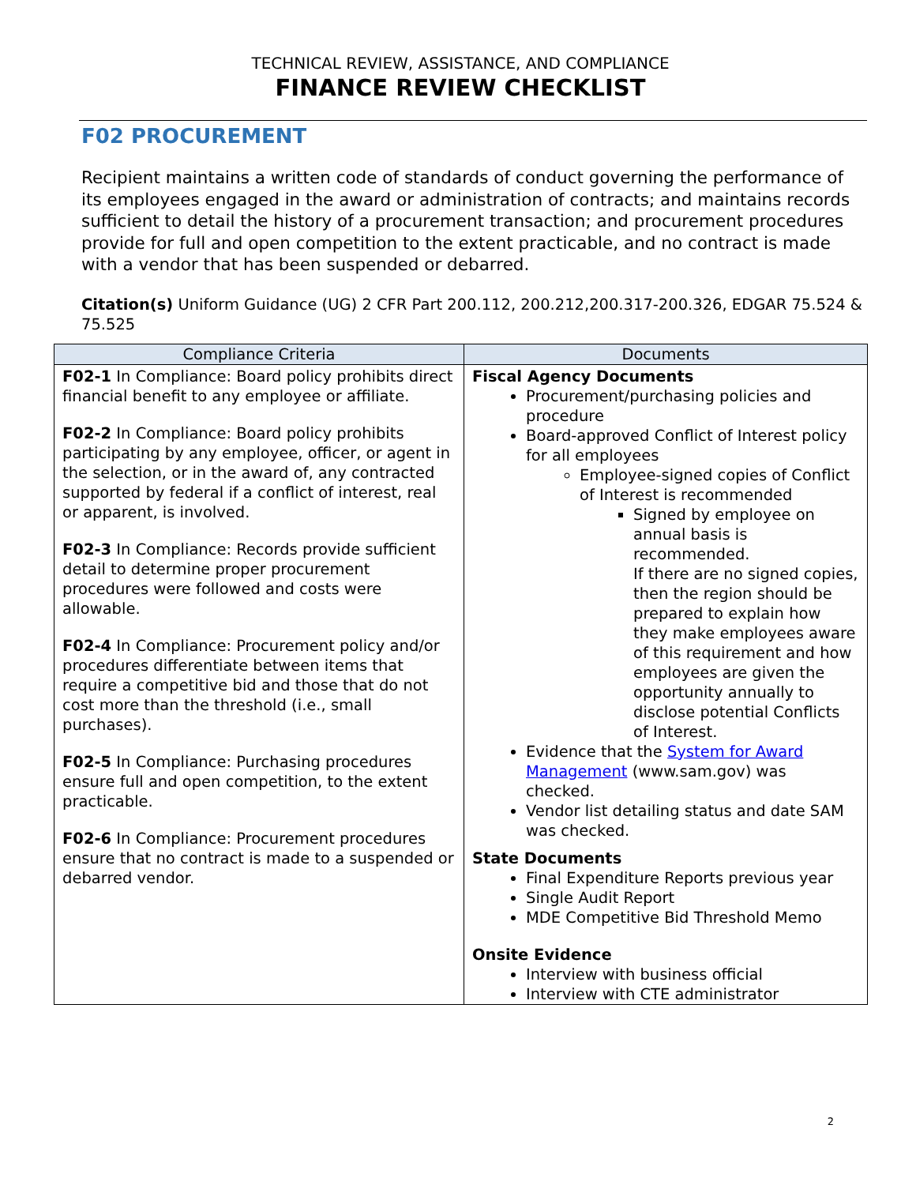TECHNICAL REVIEW, ASSISTANCE, AND COMPLIANCE
FINANCE REVIEW CHECKLIST
F02 PROCUREMENT
Recipient maintains a written code of standards of conduct governing the performance of its employees engaged in the award or administration of contracts; and maintains records sufficient to detail the history of a procurement transaction; and procurement procedures provide for full and open competition to the extent practicable, and no contract is made with a vendor that has been suspended or debarred.
Citation(s) Uniform Guidance (UG) 2 CFR Part 200.112, 200.212,200.317-200.326, EDGAR 75.524 & 75.525
| Compliance Criteria | Documents |
| --- | --- |
| F02-1 In Compliance: Board policy prohibits direct financial benefit to any employee or affiliate. F02-2 In Compliance: Board policy prohibits participating by any employee, officer, or agent in the selection, or in the award of, any contracted supported by federal if a conflict of interest, real or apparent, is involved. F02-3 In Compliance: Records provide sufficient detail to determine proper procurement procedures were followed and costs were allowable. F02-4 In Compliance: Procurement policy and/or procedures differentiate between items that require a competitive bid and those that do not cost more than the threshold (i.e., small purchases). F02-5 In Compliance: Purchasing procedures ensure full and open competition, to the extent practicable. F02-6 In Compliance: Procurement procedures ensure that no contract is made to a suspended or debarred vendor. | Fiscal Agency Documents Procurement/purchasing policies and procedure Board-approved Conflict of Interest policy for all employees Employee-signed copies of Conflict of Interest is recommended Signed by employee on annual basis is recommended. If there are no signed copies, then the region should be prepared to explain how they make employees aware of this requirement and how employees are given the opportunity annually to disclose potential Conflicts of Interest. Evidence that the System for Award Management (www.sam.gov) was checked. Vendor list detailing status and date SAM was checked. State Documents Final Expenditure Reports previous year Single Audit Report MDE Competitive Bid Threshold Memo Onsite Evidence Interview with business official Interview with CTE administrator |
2